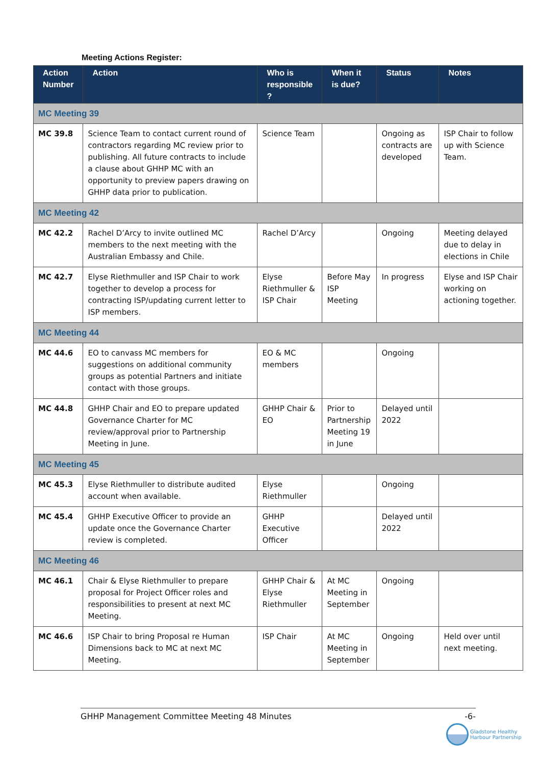Meeting Actions Register:
| Action Number | Action | Who is responsible ? | When it is due? | Status | Notes |
| --- | --- | --- | --- | --- | --- |
| MC Meeting 39 | | | | | |
| MC 39.8 | Science Team to contact current round of contractors regarding MC review prior to publishing. All future contracts to include a clause about GHHP MC with an opportunity to preview papers drawing on GHHP data prior to publication. | Science Team | | Ongoing as contracts are developed | ISP Chair to follow up with Science Team. |
| MC Meeting 42 | | | | | |
| MC 42.2 | Rachel D’Arcy to invite outlined MC members to the next meeting with the Australian Embassy and Chile. | Rachel D’Arcy | | Ongoing | Meeting delayed due to delay in elections in Chile |
| MC 42.7 | Elyse Riethmuller and ISP Chair to work together to develop a process for contracting ISP/updating current letter to ISP members. | Elyse Riethmuller & ISP Chair | Before May ISP Meeting | In progress | Elyse and ISP Chair working on actioning together. |
| MC Meeting 44 | | | | | |
| MC 44.6 | EO to canvass MC members for suggestions on additional community groups as potential Partners and initiate contact with those groups. | EO & MC members | | Ongoing | |
| MC 44.8 | GHHP Chair and EO to prepare updated Governance Charter for MC review/approval prior to Partnership Meeting in June. | GHHP Chair & EO | Prior to Partnership Meeting 19 in June | Delayed until 2022 | |
| MC Meeting 45 | | | | | |
| MC 45.3 | Elyse Riethmuller to distribute audited account when available. | Elyse Riethmuller | | Ongoing | |
| MC 45.4 | GHHP Executive Officer to provide an update once the Governance Charter review is completed. | GHHP Executive Officer | | Delayed until 2022 | |
| MC Meeting 46 | | | | | |
| MC 46.1 | Chair & Elyse Riethmuller to prepare proposal for Project Officer roles and responsibilities to present at next MC Meeting. | GHHP Chair & Elyse Riethmuller | At MC Meeting in September | Ongoing | |
| MC 46.6 | ISP Chair to bring Proposal re Human Dimensions back to MC at next MC Meeting. | ISP Chair | At MC Meeting in September | Ongoing | Held over until next meeting. |
GHHP Management Committee Meeting 48 Minutes -6-
Gladstone Healthy
Harbour Partnership